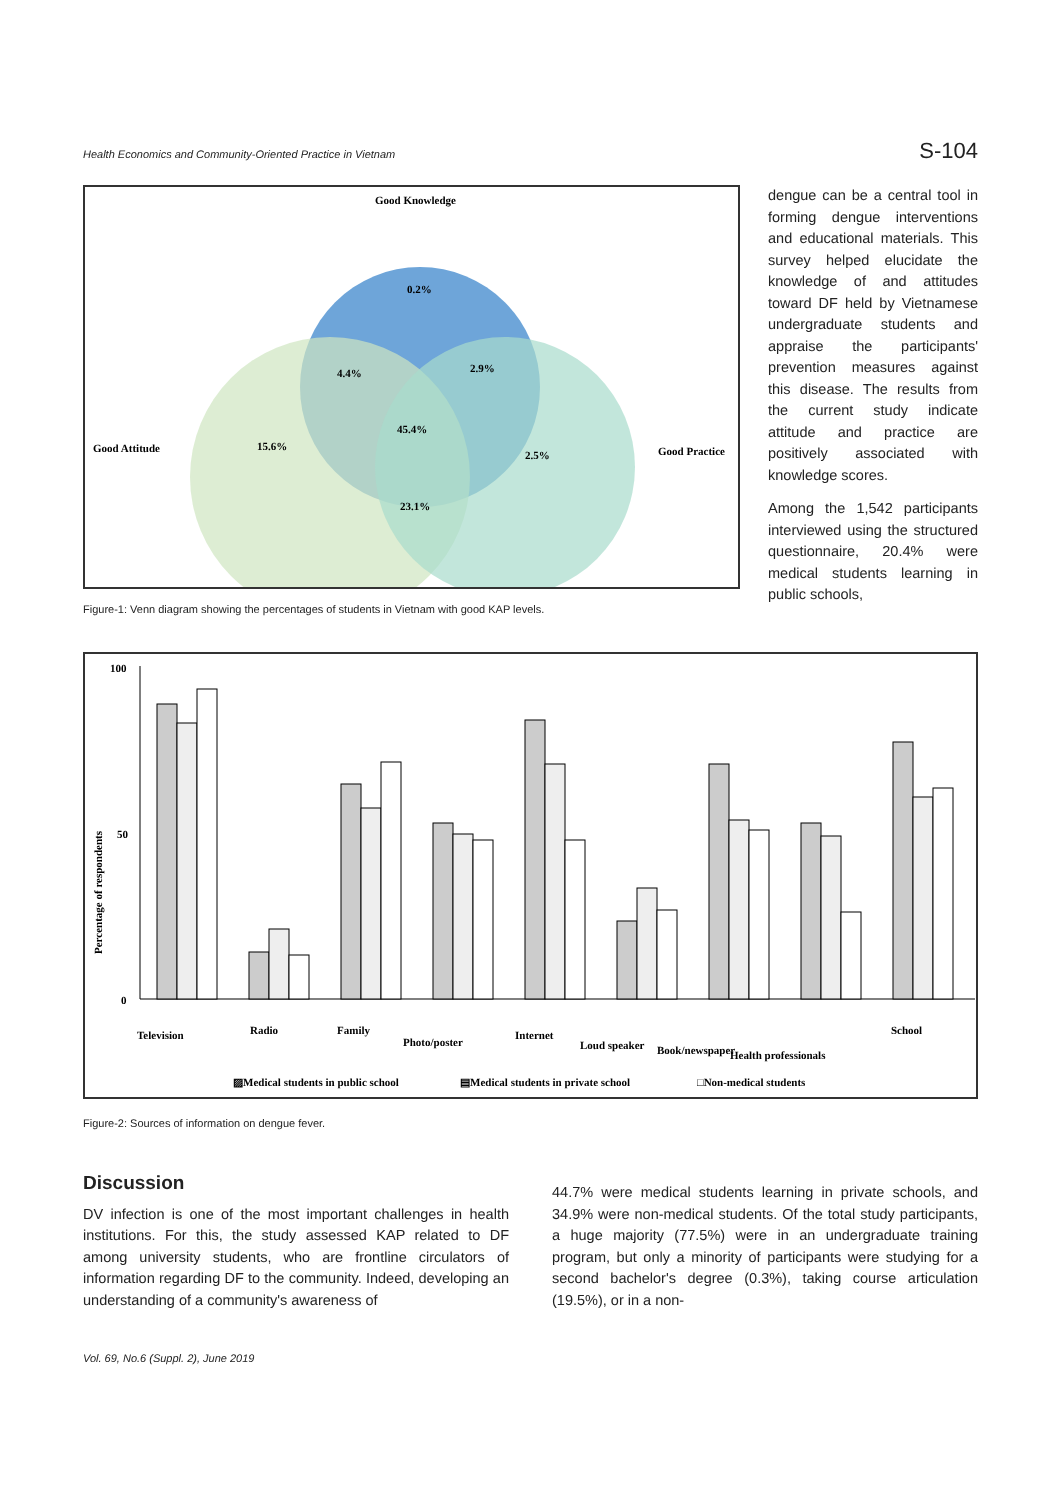Health Economics and Community-Oriented Practice in Vietnam S-104
Good Knowledge
0.2%
4.4%
2.9%
Good Attitude
15.6%
45.4%
2.5%
Good Practice
23.1%
Figure-1: Venn diagram showing the percentages of students in Vietnam with good KAP levels.
dengue can be a central tool in forming dengue interventions and educational materials. This survey helped elucidate the knowledge of and attitudes toward DF held by Vietnamese undergraduate students and appraise the participants' prevention measures against this disease. The results from the current study indicate attitude and practice are positively associated with knowledge scores.
Among the 1,542 participants interviewed using the structured questionnaire, 20.4% were medical students learning in public schools,
Percentage of respondents
100
50
0
Television
Radio
Family
Photo/poster
Internet
Loud speaker
Book/newspaper
Health professionals
School
▨Medical students in public school
▤Medical students in private school
□Non-medical students
Figure-2: Sources of information on dengue fever.
Discussion
DV infection is one of the most important challenges in health institutions. For this, the study assessed KAP related to DF among university students, who are frontline circulators of information regarding DF to the community. Indeed, developing an understanding of a community's awareness of
44.7% were medical students learning in private schools, and 34.9% were non-medical students. Of the total study participants, a huge majority (77.5%) were in an undergraduate training program, but only a minority of participants were studying for a second bachelor's degree (0.3%), taking course articulation (19.5%), or in a non-
Vol. 69, No.6 (Suppl. 2), June 2019